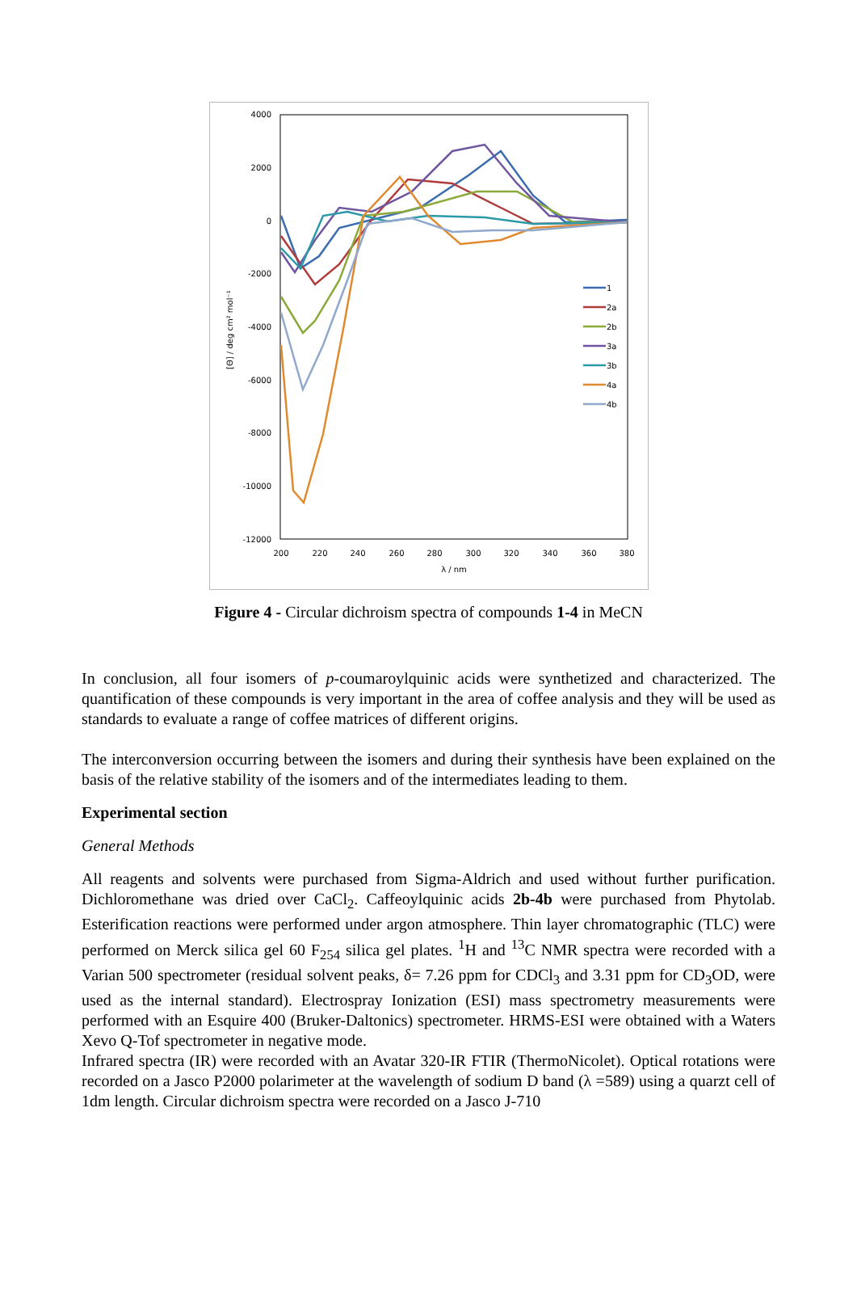4000
2000
0
-2000
-4000
-6000
-8000
-10000
-12000
200
220
240
260
280
300
320
340
360
380
λ / nm
[Θ] / deg cm² mol⁻¹
1
2a
2b
3a
3b
4a
4b
Figure 4 - Circular dichroism spectra of compounds 1-4 in MeCN
In conclusion, all four isomers of p-coumaroylquinic acids were synthetized and characterized. The quantification of these compounds is very important in the area of coffee analysis and they will be used as standards to evaluate a range of coffee matrices of different origins.
The interconversion occurring between the isomers and during their synthesis have been explained on the basis of the relative stability of the isomers and of the intermediates leading to them.
Experimental section
General Methods
All reagents and solvents were purchased from Sigma-Aldrich and used without further purification. Dichloromethane was dried over CaCl<sub>2</sub>. Caffeoylquinic acids 2b-4b were purchased from Phytolab. Esterification reactions were performed under argon atmosphere. Thin layer chromatographic (TLC) were performed on Merck silica gel 60 F<sub>254</sub> silica gel plates. <sup>1</sup>H and <sup>13</sup>C NMR spectra were recorded with a Varian 500 spectrometer (residual solvent peaks, δ= 7.26 ppm for CDCl<sub>3</sub> and 3.31 ppm for CD<sub>3</sub>OD, were used as the internal standard). Electrospray Ionization (ESI) mass spectrometry measurements were performed with an Esquire 400 (Bruker-Daltonics) spectrometer. HRMS-ESI were obtained with a Waters Xevo Q-Tof spectrometer in negative mode.
Infrared spectra (IR) were recorded with an Avatar 320-IR FTIR (ThermoNicolet). Optical rotations were recorded on a Jasco P2000 polarimeter at the wavelength of sodium D band (λ =589) using a quarzt cell of 1dm length. Circular dichroism spectra were recorded on a Jasco J-710